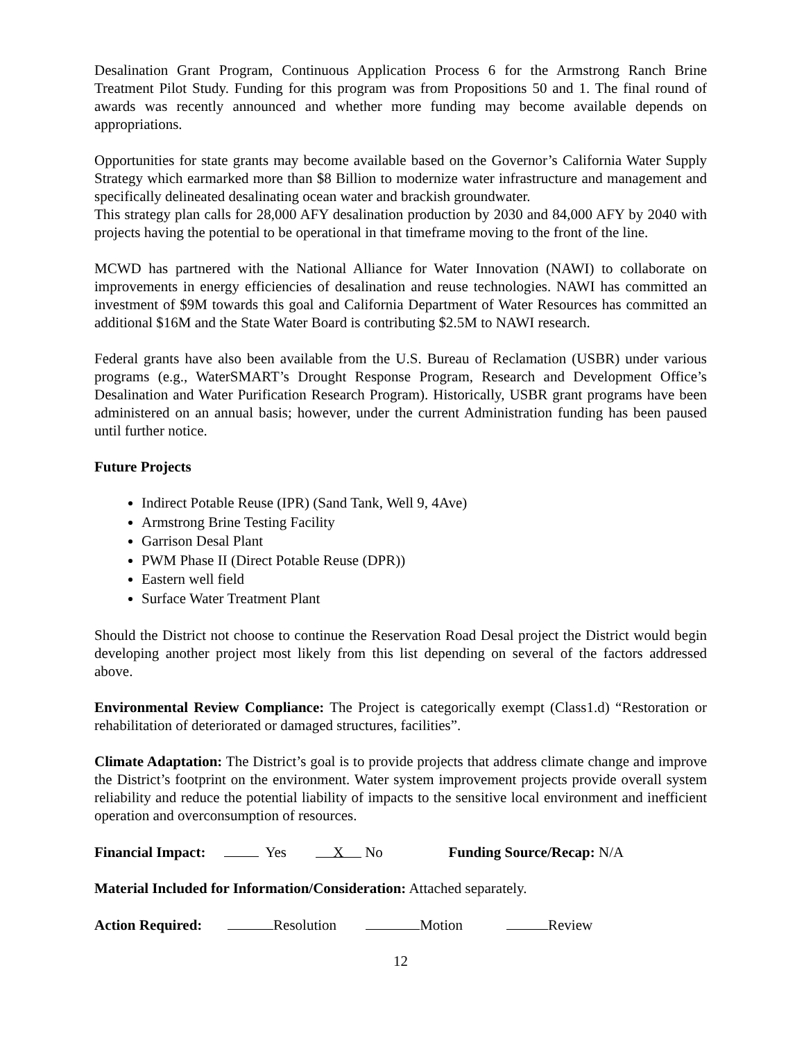Desalination Grant Program, Continuous Application Process 6 for the Armstrong Ranch Brine Treatment Pilot Study. Funding for this program was from Propositions 50 and 1. The final round of awards was recently announced and whether more funding may become available depends on appropriations.
Opportunities for state grants may become available based on the Governor’s California Water Supply Strategy which earmarked more than $8 Billion to modernize water infrastructure and management and specifically delineated desalinating ocean water and brackish groundwater.
This strategy plan calls for 28,000 AFY desalination production by 2030 and 84,000 AFY by 2040 with projects having the potential to be operational in that timeframe moving to the front of the line.
MCWD has partnered with the National Alliance for Water Innovation (NAWI) to collaborate on improvements in energy efficiencies of desalination and reuse technologies. NAWI has committed an investment of $9M towards this goal and California Department of Water Resources has committed an additional $16M and the State Water Board is contributing $2.5M to NAWI research.
Federal grants have also been available from the U.S. Bureau of Reclamation (USBR) under various programs (e.g., WaterSMART’s Drought Response Program, Research and Development Office’s Desalination and Water Purification Research Program). Historically, USBR grant programs have been administered on an annual basis; however, under the current Administration funding has been paused until further notice.
Future Projects
Indirect Potable Reuse (IPR) (Sand Tank, Well 9, 4Ave)
Armstrong Brine Testing Facility
Garrison Desal Plant
PWM Phase II (Direct Potable Reuse (DPR))
Eastern well field
Surface Water Treatment Plant
Should the District not choose to continue the Reservation Road Desal project the District would begin developing another project most likely from this list depending on several of the factors addressed above.
Environmental Review Compliance: The Project is categorically exempt (Class1.d) “Restoration or rehabilitation of deteriorated or damaged structures, facilities”.
Climate Adaptation: The District’s goal is to provide projects that address climate change and improve the District’s footprint on the environment. Water system improvement projects provide overall system reliability and reduce the potential liability of impacts to the sensitive local environment and inefficient operation and overconsumption of resources.
Financial Impact: Yes X No Funding Source/Recap: N/A
Material Included for Information/Consideration: Attached separately.
Action Required: Resolution Motion Review
12